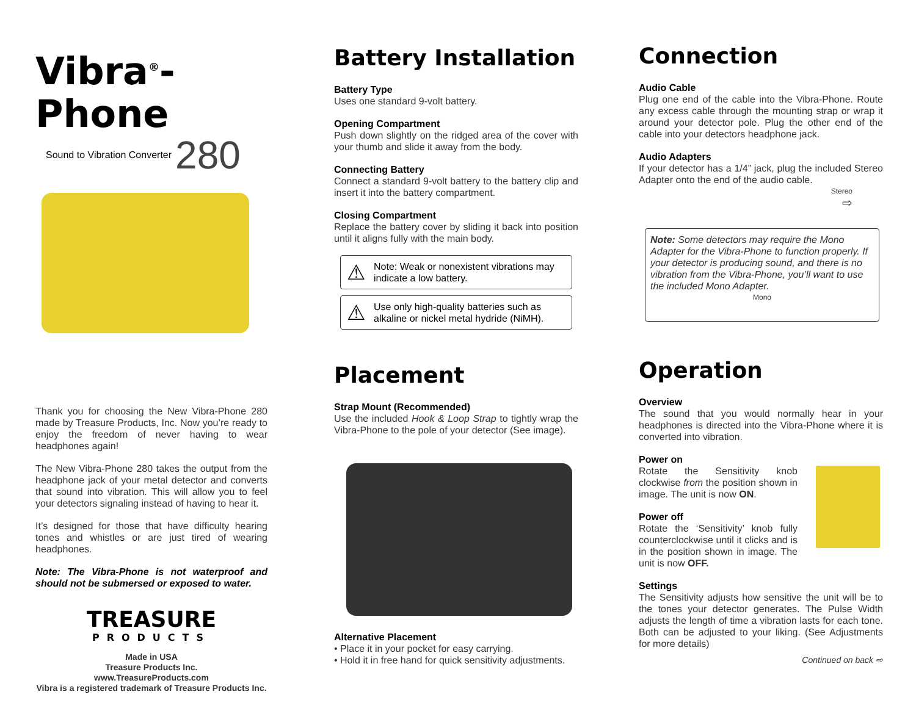Vibra<sup>®</sup>-Phone
Sound to Vibration Converter 280
Thank you for choosing the New Vibra-Phone 280 made by Treasure Products, Inc. Now you’re ready to enjoy the freedom of never having to wear headphones again!
The New Vibra-Phone 280 takes the output from the headphone jack of your metal detector and converts that sound into vibration. This will allow you to feel your detectors signaling instead of having to hear it.
It’s designed for those that have difficulty hearing tones and whistles or are just tired of wearing headphones.
Note: The Vibra-Phone is not waterproof and should not be submersed or exposed to water.
TREASURE
PRODUCTS
Made in USA
Treasure Products Inc.
www.TreasureProducts.com
Vibra is a registered trademark of Treasure Products Inc.
Battery Installation
Battery Type
Uses one standard 9-volt battery.
Opening Compartment
Push down slightly on the ridged area of the cover with your thumb and slide it away from the body.
Connecting Battery
Connect a standard 9-volt battery to the battery clip and insert it into the battery compartment.
Closing Compartment
Replace the battery cover by sliding it back into position until it aligns fully with the main body.
⚠ Note: Weak or nonexistent vibrations may indicate a low battery.
⚠ Use only high-quality batteries such as alkaline or nickel metal hydride (NiMH).
Placement
Strap Mount (Recommended)
Use the included Hook & Loop Strap to tightly wrap the Vibra-Phone to the pole of your detector (See image).
Alternative Placement
• Place it in your pocket for easy carrying.
• Hold it in free hand for quick sensitivity adjustments.
Connection
Audio Cable
Plug one end of the cable into the Vibra-Phone. Route any excess cable through the mounting strap or wrap it around your detector pole. Plug the other end of the cable into your detectors headphone jack.
Audio Adapters
If your detector has a 1/4” jack, plug the included Stereo Adapter onto the end of the audio cable.
Stereo
⇨
Note: Some detectors may require the Mono Adapter for the Vibra-Phone to function properly. If your detector is producing sound, and there is no vibration from the Vibra-Phone, you’ll want to use the included Mono Adapter.
Mono
Operation
Overview
The sound that you would normally hear in your headphones is directed into the Vibra-Phone where it is converted into vibration.
Power on
Rotate the Sensitivity knob clockwise from the position shown in image. The unit is now ON.
Power off
Rotate the ‘Sensitivity’ knob fully counterclockwise until it clicks and is in the position shown in image. The unit is now OFF.
Settings
The Sensitivity adjusts how sensitive the unit will be to the tones your detector generates. The Pulse Width adjusts the length of time a vibration lasts for each tone. Both can be adjusted to your liking. (See Adjustments for more details)
Continued on back ⇨